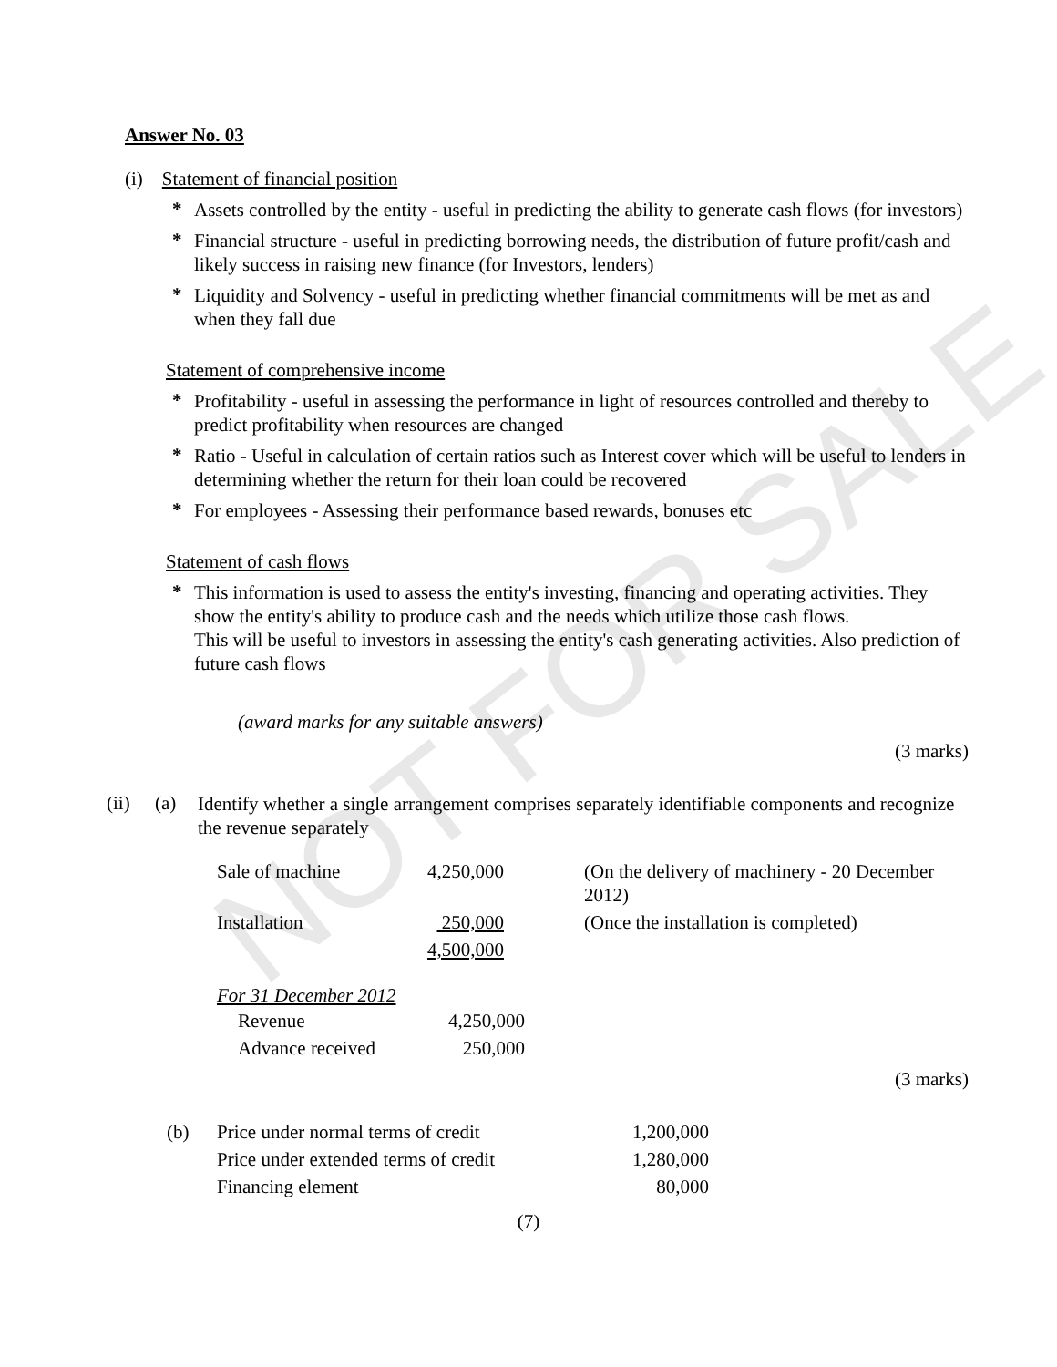NOT FOR SALE
Answer No. 03
(i) Statement of financial position
*
Assets controlled by the entity - useful in predicting the ability to generate cash flows (for investors)
*
Financial structure - useful in predicting borrowing needs, the distribution of future profit/cash and likely success in raising new finance (for Investors, lenders)
*
Liquidity and Solvency - useful in predicting whether financial commitments will be met as and when they fall due
Statement of comprehensive income
*
Profitability - useful in assessing the performance in light of resources controlled and thereby to predict profitability when resources are changed
*
Ratio - Useful in calculation of certain ratios such as Interest cover which will be useful to lenders in determining whether the return for their loan could be recovered
*
For employees - Assessing their performance based rewards, bonuses etc
Statement of cash flows
*
This information is used to assess the entity's investing, financing and operating activities. They show the entity's ability to produce cash and the needs which utilize those cash flows.
This will be useful to investors in assessing the entity's cash generating activities. Also prediction of future cash flows
(award marks for any suitable answers)
(3 marks)
(ii) (a)
Identify whether a single arrangement comprises separately identifiable components and recognize the revenue separately
| Sale of machine | 4,250,000 | (On the delivery of machinery - 20 December 2012) |
| Installation | 250,000 | (Once the installation is completed) |
| | 4,500,000 | |
For 31 December 2012
| Revenue | 4,250,000 |
| Advance received | 250,000 |
(3 marks)
| (b) | Price under normal terms of credit | 1,200,000 |
| | Price under extended terms of credit | 1,280,000 |
| | Financing element | 80,000 |
(7)